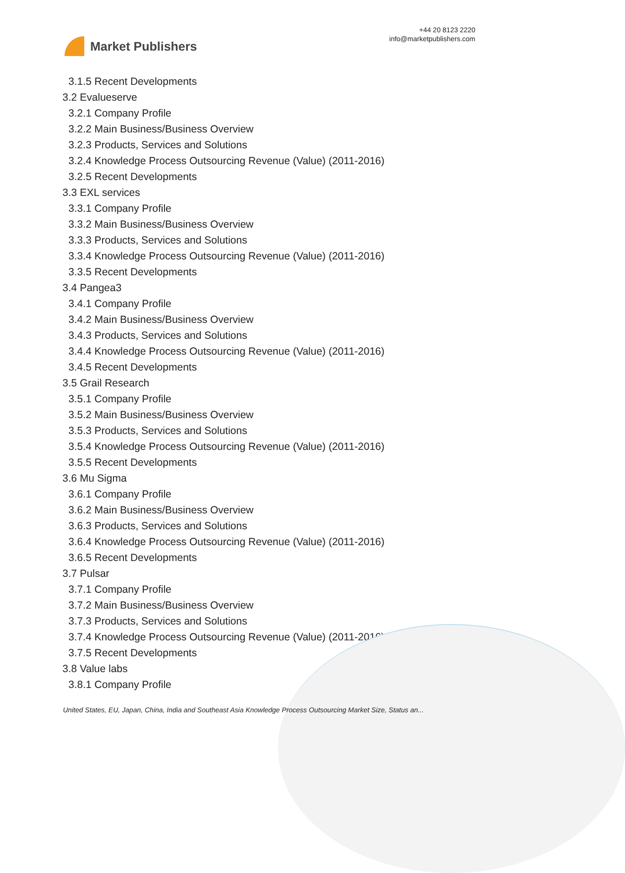Market Publishers
+44 20 8123 2220
info@marketpublishers.com
3.1.5 Recent Developments
3.2 Evalueserve
3.2.1 Company Profile
3.2.2 Main Business/Business Overview
3.2.3 Products, Services and Solutions
3.2.4 Knowledge Process Outsourcing Revenue (Value) (2011-2016)
3.2.5 Recent Developments
3.3 EXL services
3.3.1 Company Profile
3.3.2 Main Business/Business Overview
3.3.3 Products, Services and Solutions
3.3.4 Knowledge Process Outsourcing Revenue (Value) (2011-2016)
3.3.5 Recent Developments
3.4 Pangea3
3.4.1 Company Profile
3.4.2 Main Business/Business Overview
3.4.3 Products, Services and Solutions
3.4.4 Knowledge Process Outsourcing Revenue (Value) (2011-2016)
3.4.5 Recent Developments
3.5 Grail Research
3.5.1 Company Profile
3.5.2 Main Business/Business Overview
3.5.3 Products, Services and Solutions
3.5.4 Knowledge Process Outsourcing Revenue (Value) (2011-2016)
3.5.5 Recent Developments
3.6 Mu Sigma
3.6.1 Company Profile
3.6.2 Main Business/Business Overview
3.6.3 Products, Services and Solutions
3.6.4 Knowledge Process Outsourcing Revenue (Value) (2011-2016)
3.6.5 Recent Developments
3.7 Pulsar
3.7.1 Company Profile
3.7.2 Main Business/Business Overview
3.7.3 Products, Services and Solutions
3.7.4 Knowledge Process Outsourcing Revenue (Value) (2011-2016)
3.7.5 Recent Developments
3.8 Value labs
3.8.1 Company Profile
United States, EU, Japan, China, India and Southeast Asia Knowledge Process Outsourcing Market Size, Status an...